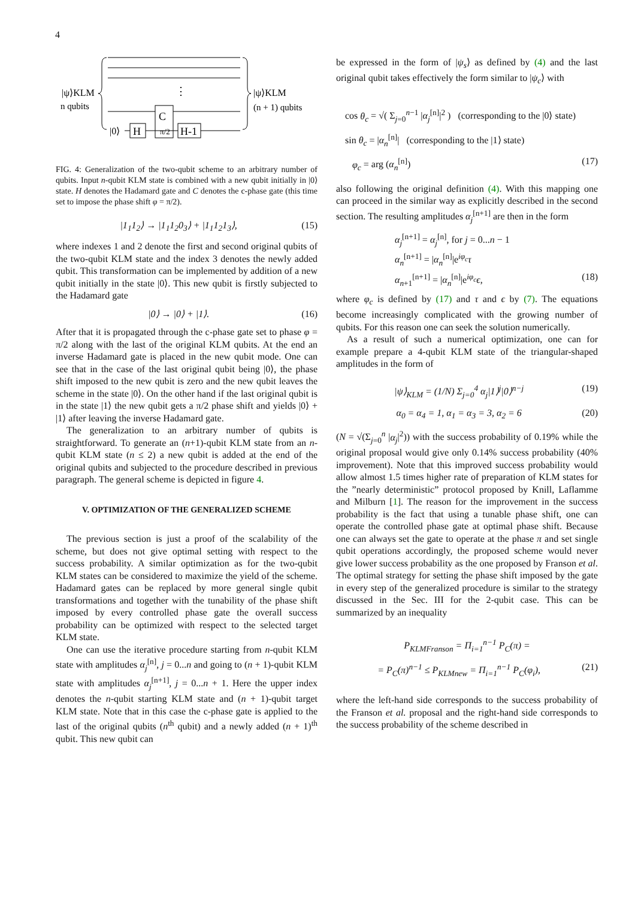4
|ψ⟩KLM
n qubits
⋮
C
π/2
|0⟩
H
H-1
|ψ⟩KLM
(n + 1) qubits
FIG. 4: Generalization of the two-qubit scheme to an arbitrary number of qubits. Input n-qubit KLM state is combined with a new qubit initially in |0⟩ state. H denotes the Hadamard gate and C denotes the c-phase gate (this time set to impose the phase shift φ = π/2).
|1<sub>1</sub>1<sub>2</sub>⟩ → |1<sub>1</sub>1<sub>2</sub>0<sub>3</sub>⟩ + |1<sub>1</sub>1<sub>2</sub>1<sub>3</sub>⟩, (15)
where indexes 1 and 2 denote the first and second original qubits of the two-qubit KLM state and the index 3 denotes the newly added qubit. This transformation can be implemented by addition of a new qubit initially in the state |0⟩. This new qubit is firstly subjected to the Hadamard gate
|0⟩ → |0⟩ + |1⟩. (16)
After that it is propagated through the c-phase gate set to phase φ = π/2 along with the last of the original KLM qubits. At the end an inverse Hadamard gate is placed in the new qubit mode. One can see that in the case of the last original qubit being |0⟩, the phase shift imposed to the new qubit is zero and the new qubit leaves the scheme in the state |0⟩. On the other hand if the last original qubit is in the state |1⟩ the new qubit gets a π/2 phase shift and yields |0⟩ + |1⟩ after leaving the inverse Hadamard gate.
The generalization to an arbitrary number of qubits is straightforward. To generate an (n+1)-qubit KLM state from an n-qubit KLM state (n ≤ 2) a new qubit is added at the end of the original qubits and subjected to the procedure described in previous paragraph. The general scheme is depicted in figure 4.
V. OPTIMIZATION OF THE GENERALIZED SCHEME
The previous section is just a proof of the scalability of the scheme, but does not give optimal setting with respect to the success probability. A similar optimization as for the two-qubit KLM states can be considered to maximize the yield of the scheme. Hadamard gates can be replaced by more general single qubit transformations and together with the tunability of the phase shift imposed by every controlled phase gate the overall success probability can be optimized with respect to the selected target KLM state.
One can use the iterative procedure starting from n-qubit KLM state with amplitudes α<sub>j</sub><sup>[n]</sup>, j = 0...n and going to (n + 1)-qubit KLM state with amplitudes α<sub>j</sub><sup>[n+1]</sup>, j = 0...n + 1. Here the upper index denotes the n-qubit starting KLM state and (n + 1)-qubit target KLM state. Note that in this case the c-phase gate is applied to the last of the original qubits (n<sup>th</sup> qubit) and a newly added (n + 1)<sup>th</sup> qubit. This new qubit can
be expressed in the form of |ψ<sub>s</sub>⟩ as defined by (4) and the last original qubit takes effectively the form similar to |ψ<sub>c</sub>⟩ with
cos θ<sub>c</sub> = √( Σ<sub>j=0</sub><sup>n−1</sup> |α<sub>j</sub><sup>[n]</sup>|<sup>2</sup> ) (corresponding to the |0⟩ state)
sin θ<sub>c</sub> = |α<sub>n</sub><sup>[n]</sup>| (corresponding to the |1⟩ state)
φ<sub>c</sub> = arg (α<sub>n</sub><sup>[n]</sup>) (17)
also following the original definition (4). With this mapping one can proceed in the similar way as explicitly described in the second section. The resulting amplitudes α<sub>j</sub><sup>[n+1]</sup> are then in the form
α<sub>j</sub><sup>[n+1]</sup> = α<sub>j</sub><sup>[n]</sup>, for j = 0...n − 1
α<sub>n</sub><sup>[n+1]</sup> = |α<sub>n</sub><sup>[n]</sup>|e<sup>iφ<sub>c</sub></sup>τ
α<sub>n+1</sub><sup>[n+1]</sup> = |α<sub>n</sub><sup>[n]</sup>|e<sup>iφ<sub>c</sub></sup>ϵ, (18)
where φ<sub>c</sub> is defined by (17) and τ and ϵ by (7). The equations become increasingly complicated with the growing number of qubits. For this reason one can seek the solution numerically.
As a result of such a numerical optimization, one can for example prepare a 4-qubit KLM state of the triangular-shaped amplitudes in the form of
|ψ⟩<sub>KLM</sub> = (1/N) Σ<sub>j=0</sub><sup>4</sup> α<sub>j</sub>|1⟩<sup>j</sup>|0⟩<sup>n−j</sup> (19)
α<sub>0</sub> = α<sub>4</sub> = 1, α<sub>1</sub> = α<sub>3</sub> = 3, α<sub>2</sub> = 6 (20)
(N = √(Σ<sub>j=0</sub><sup>n</sup> |α<sub>j</sub>|<sup>2</sup>)) with the success probability of 0.19% while the original proposal would give only 0.14% success probability (40% improvement). Note that this improved success probability would allow almost 1.5 times higher rate of preparation of KLM states for the ”nearly deterministic” protocol proposed by Knill, Laflamme and Milburn [1]. The reason for the improvement in the success probability is the fact that using a tunable phase shift, one can operate the controlled phase gate at optimal phase shift. Because one can always set the gate to operate at the phase π and set single qubit operations accordingly, the proposed scheme would never give lower success probability as the one proposed by Franson et al. The optimal strategy for setting the phase shift imposed by the gate in every step of the generalized procedure is similar to the strategy discussed in the Sec. III for the 2-qubit case. This can be summarized by an inequality
P<sub>KLMFranson</sub> = Π<sub>i=1</sub><sup>n−1</sup> P<sub>C</sub>(π) =
= P<sub>C</sub>(π)<sup>n−1</sup> ≤ P<sub>KLMnew</sub> = Π<sub>i=1</sub><sup>n−1</sup> P<sub>C</sub>(φ<sub>i</sub>), (21)
where the left-hand side corresponds to the success probability of the Franson et al. proposal and the right-hand side corresponds to the success probability of the scheme described in